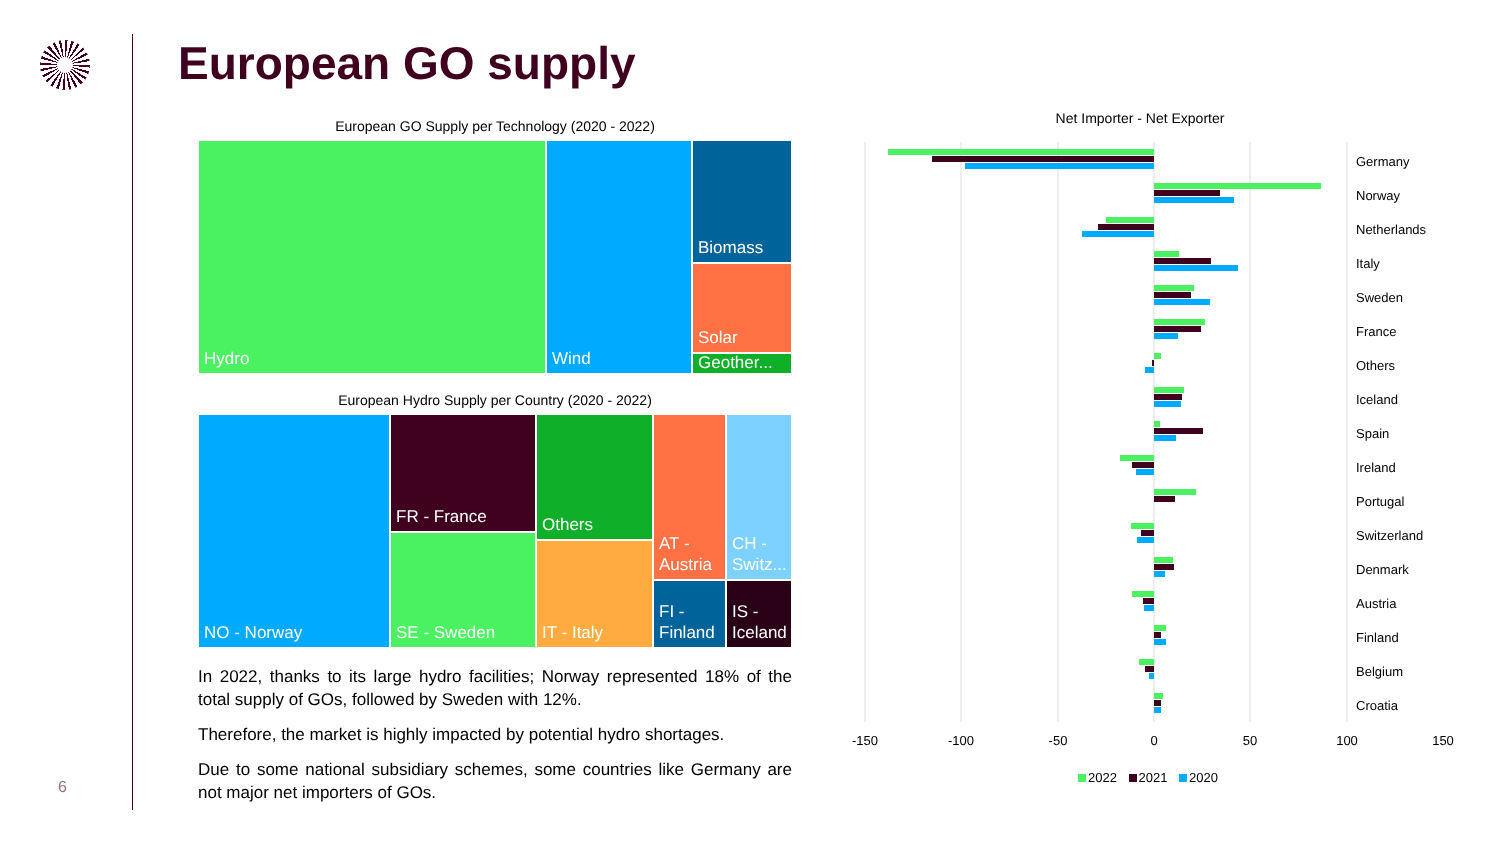European GO supply
6
European GO Supply per Technology (2020 - 2022)
Hydro Wind Biomass
Solar
Geother...
European Hydro Supply per Country (2020 - 2022)
NO - Norway FR - France
SE - Sweden
Others
IT - Italy
AT - Austria
CH - Switz...
FI - Finland
IS - Iceland
In 2022, thanks to its large hydro facilities; Norway represented 18% of the total supply of GOs, followed by Sweden with 12%.
Therefore, the market is highly impacted by potential hydro shortages.
Due to some national subsidiary schemes, some countries like Germany are not major net importers of GOs.
Net Importer - Net Exporter
Germany
Norway
Netherlands
Italy
Sweden
France
Others
Iceland
Spain
Ireland
Portugal
Switzerland
Denmark
Austria
Finland
Belgium
Croatia
-150 -100 -50 0 50 100 150
2022 2021 2020